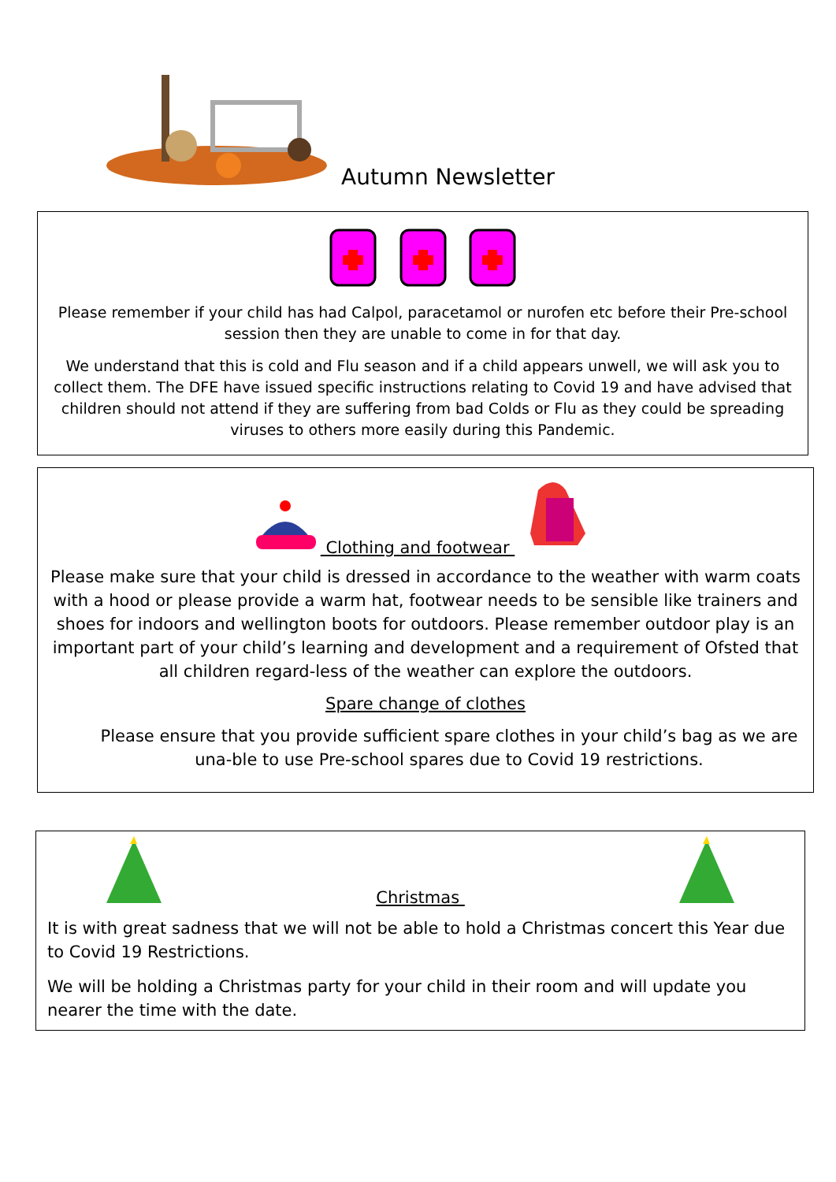Autumn Newsletter
Please remember if your child has had Calpol, paracetamol or nurofen etc before their Pre-school session then they are unable to come in for that day.
We understand that this is cold and Flu season and if a child appears unwell, we will ask you to collect them. The DFE have issued specific instructions relating to Covid 19 and have advised that children should not attend if they are suffering from bad Colds or Flu as they could be spreading viruses to others more easily during this Pandemic.
Clothing and footwear
Please make sure that your child is dressed in accordance to the weather with warm coats with a hood or please provide a warm hat, footwear needs to be sensible like trainers and shoes for indoors and wellington boots for outdoors. Please remember outdoor play is an important part of your child’s learning and development and a requirement of Ofsted that all children regard-less of the weather can explore the outdoors.
Spare change of clothes
Please ensure that you provide sufficient spare clothes in your child’s bag as we are una-ble to use Pre-school spares due to Covid 19 restrictions.
Christmas
It is with great sadness that we will not be able to hold a Christmas concert this Year due to Covid 19 Restrictions.
We will be holding a Christmas party for your child in their room and will update you nearer the time with the date.